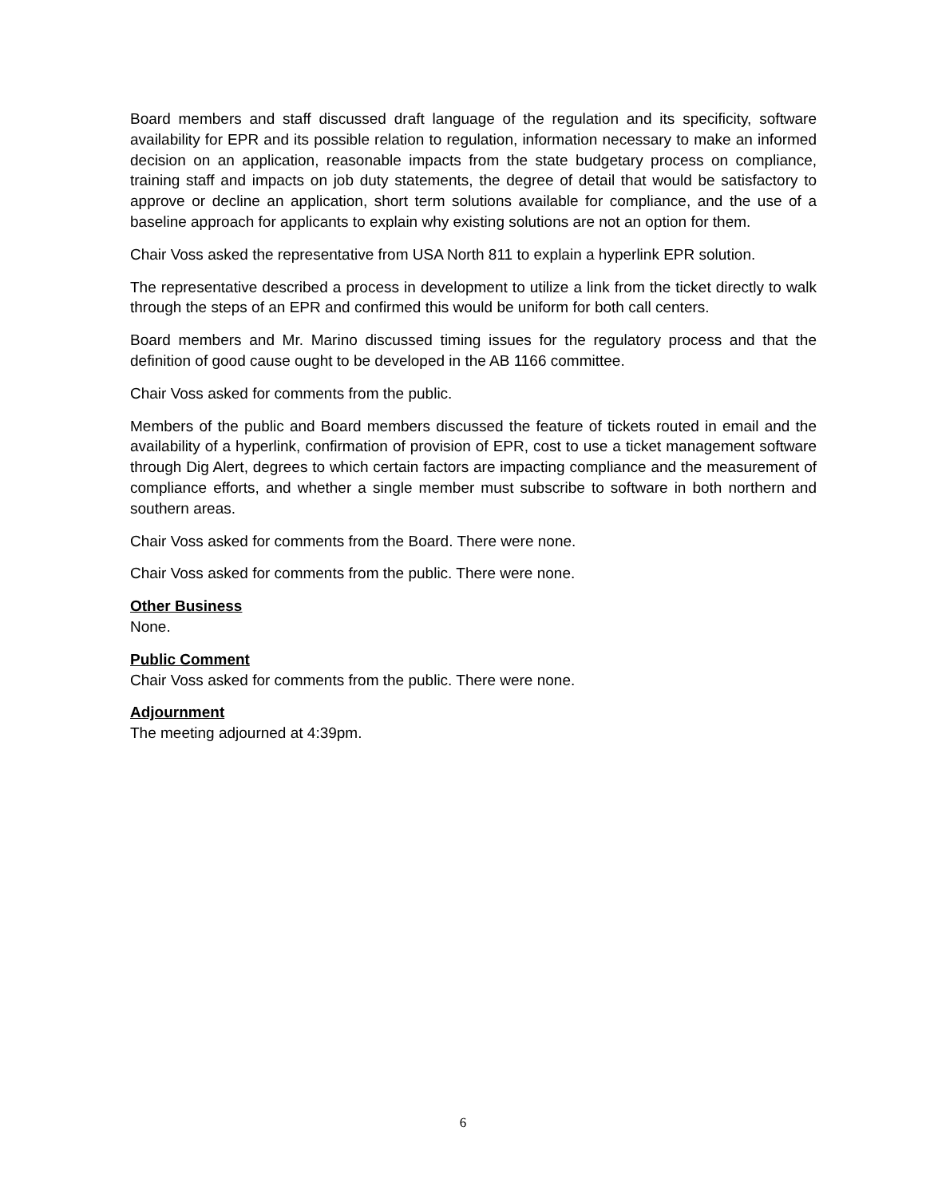Board members and staff discussed draft language of the regulation and its specificity, software availability for EPR and its possible relation to regulation, information necessary to make an informed decision on an application, reasonable impacts from the state budgetary process on compliance, training staff and impacts on job duty statements, the degree of detail that would be satisfactory to approve or decline an application, short term solutions available for compliance, and the use of a baseline approach for applicants to explain why existing solutions are not an option for them.
Chair Voss asked the representative from USA North 811 to explain a hyperlink EPR solution.
The representative described a process in development to utilize a link from the ticket directly to walk through the steps of an EPR and confirmed this would be uniform for both call centers.
Board members and Mr. Marino discussed timing issues for the regulatory process and that the definition of good cause ought to be developed in the AB 1166 committee.
Chair Voss asked for comments from the public.
Members of the public and Board members discussed the feature of tickets routed in email and the availability of a hyperlink, confirmation of provision of EPR, cost to use a ticket management software through Dig Alert, degrees to which certain factors are impacting compliance and the measurement of compliance efforts, and whether a single member must subscribe to software in both northern and southern areas.
Chair Voss asked for comments from the Board. There were none.
Chair Voss asked for comments from the public. There were none.
Other Business
None.
Public Comment
Chair Voss asked for comments from the public. There were none.
Adjournment
The meeting adjourned at 4:39pm.
6